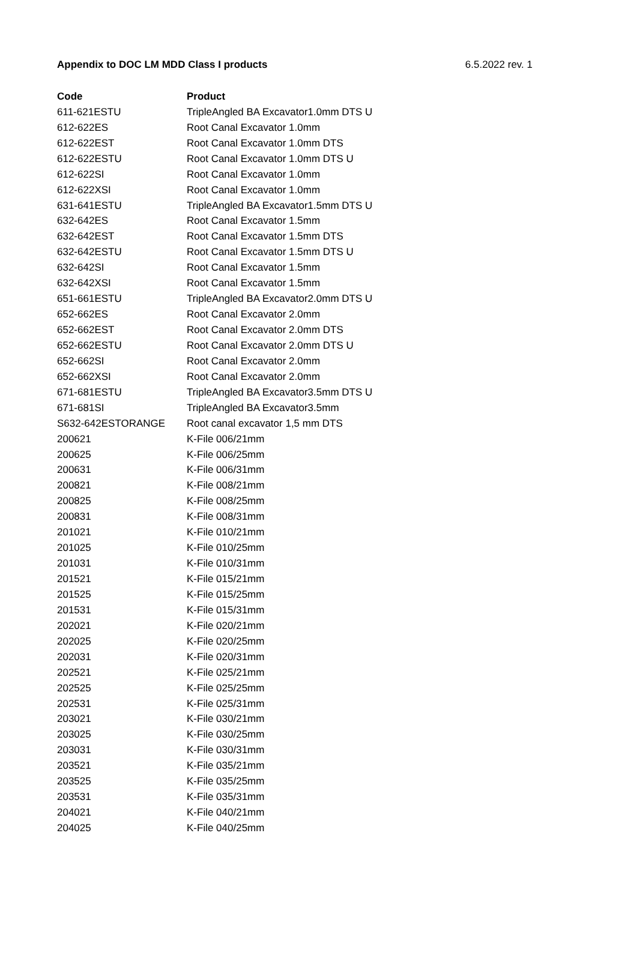Appendix to DOC LM MDD Class I products 6.5.2022 rev. 1
| Code | Product |
| --- | --- |
| 611-621ESTU | TripleAngled BA Excavator1.0mm DTS U |
| 612-622ES | Root Canal Excavator 1.0mm |
| 612-622EST | Root Canal Excavator 1.0mm DTS |
| 612-622ESTU | Root Canal Excavator 1.0mm DTS U |
| 612-622SI | Root Canal Excavator 1.0mm |
| 612-622XSI | Root Canal Excavator 1.0mm |
| 631-641ESTU | TripleAngled BA Excavator1.5mm DTS U |
| 632-642ES | Root Canal Excavator 1.5mm |
| 632-642EST | Root Canal Excavator 1.5mm DTS |
| 632-642ESTU | Root Canal Excavator 1.5mm DTS U |
| 632-642SI | Root Canal Excavator 1.5mm |
| 632-642XSI | Root Canal Excavator 1.5mm |
| 651-661ESTU | TripleAngled BA Excavator2.0mm DTS U |
| 652-662ES | Root Canal Excavator 2.0mm |
| 652-662EST | Root Canal Excavator 2.0mm DTS |
| 652-662ESTU | Root Canal Excavator 2.0mm DTS U |
| 652-662SI | Root Canal Excavator 2.0mm |
| 652-662XSI | Root Canal Excavator 2.0mm |
| 671-681ESTU | TripleAngled BA Excavator3.5mm DTS U |
| 671-681SI | TripleAngled BA Excavator3.5mm |
| S632-642ESTORANGE | Root canal excavator 1,5 mm DTS |
| 200621 | K-File 006/21mm |
| 200625 | K-File 006/25mm |
| 200631 | K-File 006/31mm |
| 200821 | K-File 008/21mm |
| 200825 | K-File 008/25mm |
| 200831 | K-File 008/31mm |
| 201021 | K-File 010/21mm |
| 201025 | K-File 010/25mm |
| 201031 | K-File 010/31mm |
| 201521 | K-File 015/21mm |
| 201525 | K-File 015/25mm |
| 201531 | K-File 015/31mm |
| 202021 | K-File 020/21mm |
| 202025 | K-File 020/25mm |
| 202031 | K-File 020/31mm |
| 202521 | K-File 025/21mm |
| 202525 | K-File 025/25mm |
| 202531 | K-File 025/31mm |
| 203021 | K-File 030/21mm |
| 203025 | K-File 030/25mm |
| 203031 | K-File 030/31mm |
| 203521 | K-File 035/21mm |
| 203525 | K-File 035/25mm |
| 203531 | K-File 035/31mm |
| 204021 | K-File 040/21mm |
| 204025 | K-File 040/25mm |